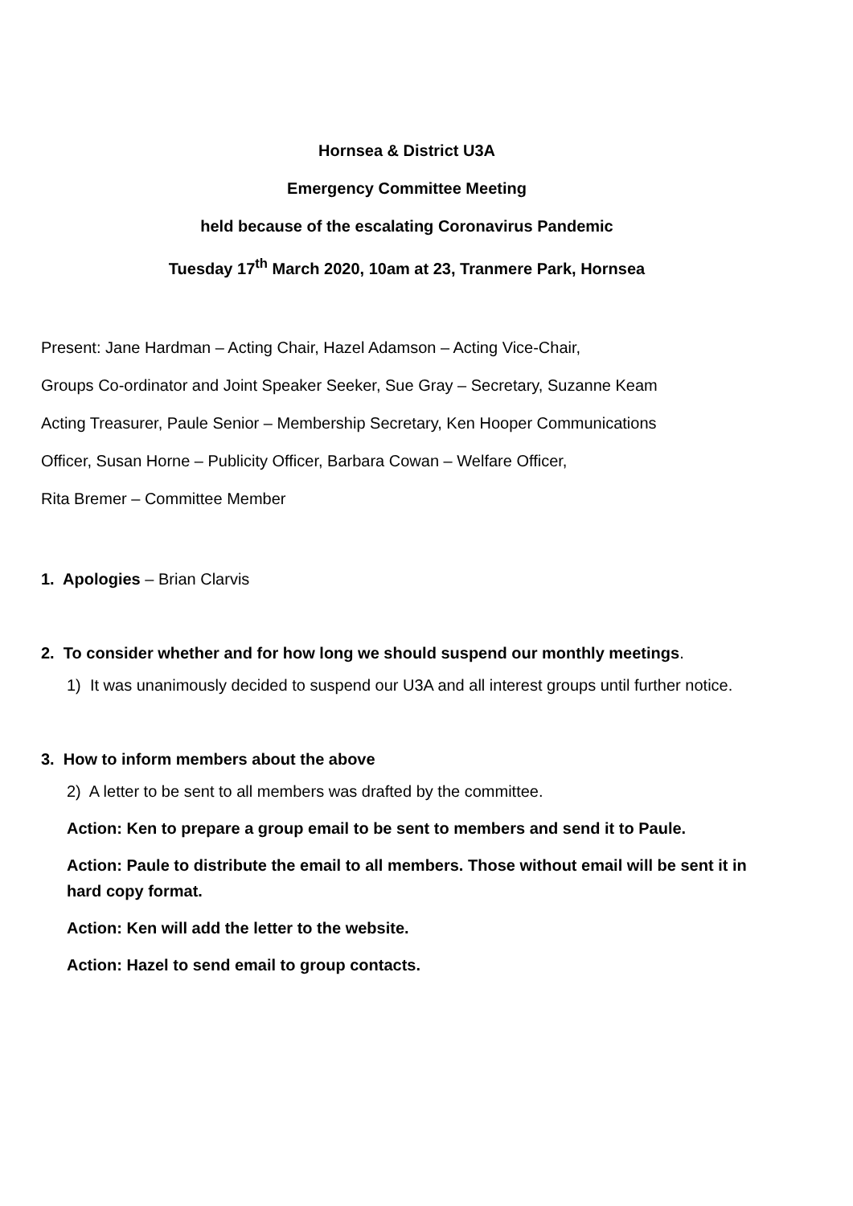Hornsea & District U3A
Emergency Committee Meeting
held because of the escalating Coronavirus Pandemic
Tuesday 17<sup>th</sup> March 2020, 10am at 23, Tranmere Park, Hornsea
Present: Jane Hardman – Acting Chair, Hazel Adamson – Acting Vice-Chair,
Groups Co-ordinator and Joint Speaker Seeker, Sue Gray – Secretary, Suzanne Keam
Acting Treasurer, Paule Senior – Membership Secretary, Ken Hooper Communications
Officer, Susan Horne – Publicity Officer, Barbara Cowan – Welfare Officer,
Rita Bremer – Committee Member
1. Apologies – Brian Clarvis
2. To consider whether and for how long we should suspend our monthly meetings.
1) It was unanimously decided to suspend our U3A and all interest groups until further notice.
3. How to inform members about the above
2) A letter to be sent to all members was drafted by the committee.
Action: Ken to prepare a group email to be sent to members and send it to Paule.
Action: Paule to distribute the email to all members. Those without email will be sent it in hard copy format.
Action: Ken will add the letter to the website.
Action: Hazel to send email to group contacts.